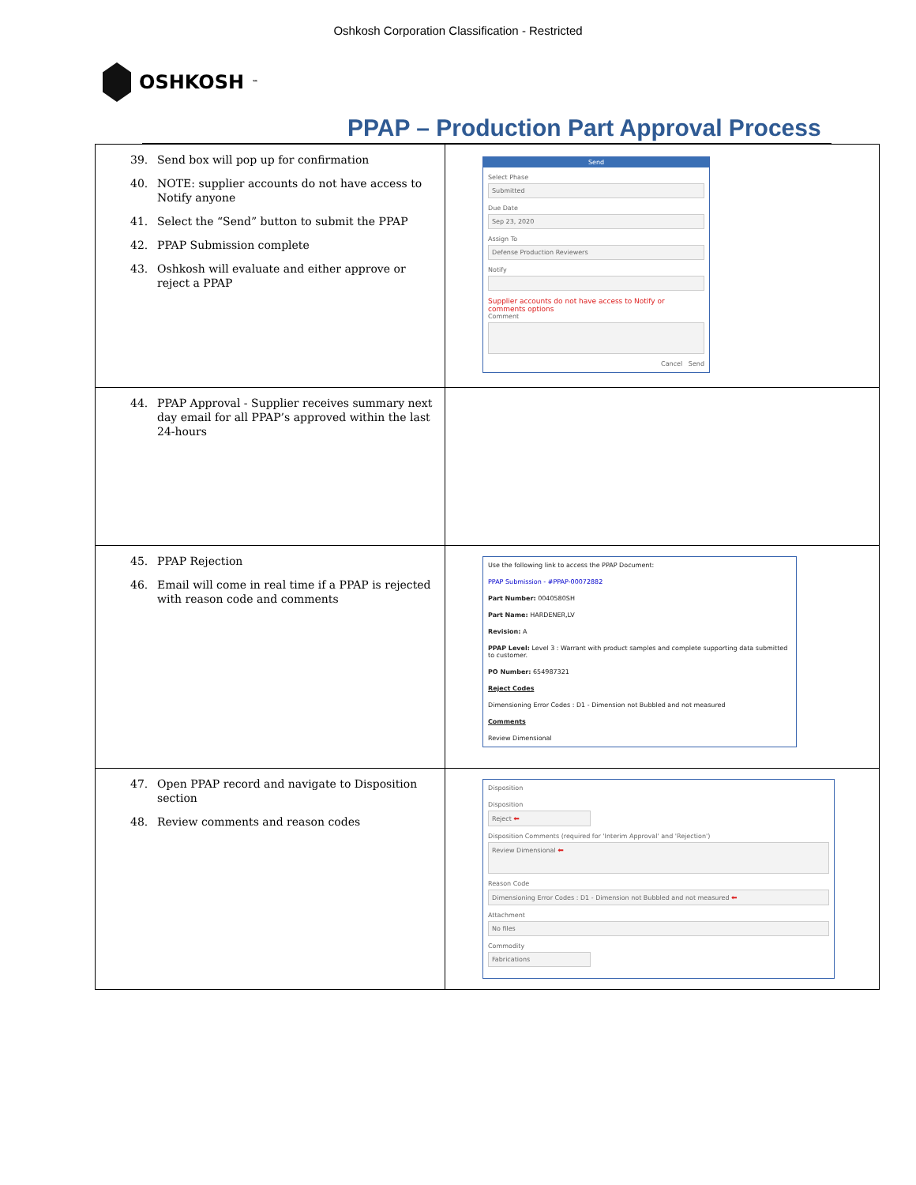Oshkosh Corporation Classification - Restricted
OSHKOSH<sup>™</sup>
PPAP – Production Part Approval Process
| 39. Send box will pop up for confirmation 40. NOTE: supplier accounts do not have access to Notify anyone 41. Select the “Send” button to submit the PPAP 42. PPAP Submission complete 43. Oshkosh will evaluate and either approve or reject a PPAP | Send Select Phase Submitted Due Date Sep 23, 2020 Assign To Defense Production Reviewers Notify Supplier accounts do not have access to Notify or comments options Comment Cancel Send |
| 44. PPAP Approval - Supplier receives summary next day email for all PPAP’s approved within the last 24-hours | |
| 45. PPAP Rejection 46. Email will come in real time if a PPAP is rejected with reason code and comments | Use the following link to access the PPAP Document: PPAP Submission - #PPAP-00072882 Part Number: 0040580SH Part Name: HARDENER,LV Revision: A PPAP Level: Level 3 : Warrant with product samples and complete supporting data submitted to customer. PO Number: 654987321 Reject Codes Dimensioning Error Codes : D1 - Dimension not Bubbled and not measured Comments Review Dimensional |
| 47. Open PPAP record and navigate to Disposition section 48. Review comments and reason codes | Disposition Disposition Reject ⬅ Disposition Comments (required for 'Interim Approval' and 'Rejection') Review Dimensional ⬅ Reason Code Dimensioning Error Codes : D1 - Dimension not Bubbled and not measured ⬅ Attachment No files Commodity Fabrications |